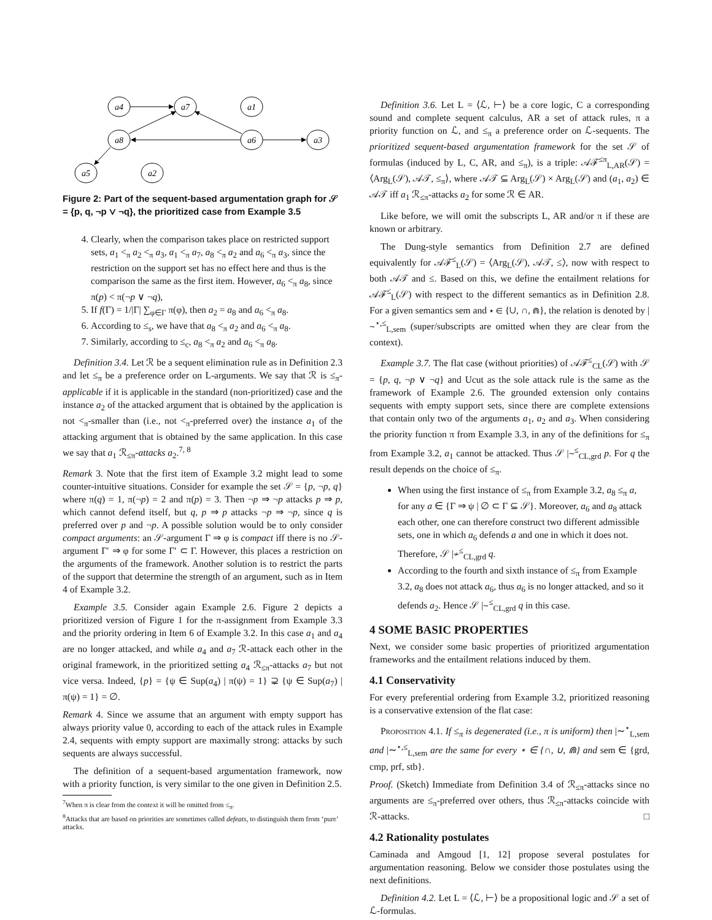a4
a7
a1
a8
a6
a3
a5
a2
Figure 2: Part of the sequent-based argumentation graph for 𝒮 = {p, q, ¬p ∨ ¬q}, the prioritized case from Example 3.5
4. Clearly, when the comparison takes place on restricted support sets, a<sub>1</sub> <<sub>π</sub> a<sub>2</sub> <<sub>π</sub> a<sub>3</sub>, a<sub>1</sub> <<sub>π</sub> a<sub>7</sub>, a<sub>8</sub> <<sub>π</sub> a<sub>2</sub> and a<sub>6</sub> <<sub>π</sub> a<sub>3</sub>, since the restriction on the support set has no effect here and thus is the comparison the same as the first item. However, a<sub>6</sub> <<sub>π</sub> a<sub>8</sub>, since π(p) < π(¬p ∨ ¬q),
5. If f(Γ) = 1/|Γ| ∑<sub>φ∈Γ</sub> π(φ), then a<sub>2</sub> = a<sub>8</sub> and a<sub>6</sub> <<sub>π</sub> a<sub>8</sub>.
6. According to ≤<sub>s</sub>, we have that a<sub>8</sub> <<sub>π</sub> a<sub>2</sub> and a<sub>6</sub> <<sub>π</sub> a<sub>8</sub>.
7. Similarly, according to ≤<sub>c</sub>, a<sub>8</sub> <<sub>π</sub> a<sub>2</sub> and a<sub>6</sub> <<sub>π</sub> a<sub>8</sub>.
Definition 3.4. Let ℛ be a sequent elimination rule as in Definition 2.3 and let ≤<sub>π</sub> be a preference order on L-arguments. We say that ℛ is ≤<sub>π</sub>-applicable if it is applicable in the standard (non-prioritized) case and the instance a<sub>2</sub> of the attacked argument that is obtained by the application is not <<sub>π</sub>-smaller than (i.e., not <<sub>π</sub>-preferred over) the instance a<sub>1</sub> of the attacking argument that is obtained by the same application. In this case we say that a<sub>1</sub> ℛ<sub>≤π</sub>-attacks a<sub>2</sub>.<sup>7, 8</sup>
Remark 3. Note that the first item of Example 3.2 might lead to some counter-intuitive situations. Consider for example the set 𝒮 = {p, ¬p, q} where π(q) = 1, π(¬p) = 2 and π(p) = 3. Then ¬p ⇒ ¬p attacks p ⇒ p, which cannot defend itself, but q, p ⇒ p attacks ¬p ⇒ ¬p, since q is preferred over p and ¬p. A possible solution would be to only consider compact arguments: an 𝒮-argument Γ ⇒ φ is compact iff there is no 𝒮-argument Γ′ ⇒ φ for some Γ′ ⊂ Γ. However, this places a restriction on the arguments of the framework. Another solution is to restrict the parts of the support that determine the strength of an argument, such as in Item 4 of Example 3.2.
Example 3.5. Consider again Example 2.6. Figure 2 depicts a prioritized version of Figure 1 for the π-assignment from Example 3.3 and the priority ordering in Item 6 of Example 3.2. In this case a<sub>1</sub> and a<sub>4</sub> are no longer attacked, and while a<sub>4</sub> and a<sub>7</sub> ℛ-attack each other in the original framework, in the prioritized setting a<sub>4</sub> ℛ<sub>≤π</sub>-attacks a<sub>7</sub> but not vice versa. Indeed, {p} = {ψ ∈ Sup(a<sub>4</sub>) | π(ψ) = 1} ⊋ {ψ ∈ Sup(a<sub>7</sub>) | π(ψ) = 1} = ∅.
Remark 4. Since we assume that an argument with empty support has always priority value 0, according to each of the attack rules in Example 2.4, sequents with empty support are maximally strong: attacks by such sequents are always successful.
The definition of a sequent-based argumentation framework, now with a priority function, is very similar to the one given in Definition 2.5.
<sup>7</sup> When π is clear from the context it will be omitted from ≤<sub>π</sub>.
<sup>8</sup> Attacks that are based on priorities are sometimes called defeats, to distinguish them from ‘pure’ attacks.
Definition 3.6. Let L = ⟨ℒ, ⊢⟩ be a core logic, C a corresponding sound and complete sequent calculus, AR a set of attack rules, π a priority function on ℒ, and ≤<sub>π</sub> a preference order on ℒ-sequents. The prioritized sequent-based argumentation framework for the set 𝒮 of formulas (induced by L, C, AR, and ≤<sub>π</sub>), is a triple: 𝒜ℱ<sup>≤π</sup><sub>L,AR</sub>(𝒮) = ⟨Arg<sub>L</sub>(𝒮), 𝒜𝒯, ≤<sub>π</sub>⟩, where 𝒜𝒯 ⊆ Arg<sub>L</sub>(𝒮) × Arg<sub>L</sub>(𝒮) and (a<sub>1</sub>, a<sub>2</sub>) ∈ 𝒜𝒯 iff a<sub>1</sub> ℛ<sub>≤π</sub>-attacks a<sub>2</sub> for some ℛ ∈ AR.
Like before, we will omit the subscripts L, AR and/or π if these are known or arbitrary.
The Dung-style semantics from Definition 2.7 are defined equivalently for 𝒜ℱ<sup>≤</sup><sub>L</sub>(𝒮) = ⟨Arg<sub>L</sub>(𝒮), 𝒜𝒯, ≤⟩, now with respect to both 𝒜𝒯 and ≤. Based on this, we define the entailment relations for 𝒜ℱ<sup>≤</sup><sub>L</sub>(𝒮) with respect to the different semantics as in Definition 2.8. For a given semantics sem and ⋆ ∈ {∪, ∩, ⋒}, the relation is denoted by |∼<sup>⋆,≤</sup><sub>L,sem</sub> (super/subscripts are omitted when they are clear from the context).
Example 3.7. The flat case (without priorities) of 𝒜ℱ<sup>≤</sup><sub>CL</sub>(𝒮) with 𝒮 = {p, q, ¬p ∨ ¬q} and Ucut as the sole attack rule is the same as the framework of Example 2.6. The grounded extension only contains sequents with empty support sets, since there are complete extensions that contain only two of the arguments a<sub>1</sub>, a<sub>2</sub> and a<sub>3</sub>. When considering the priority function π from Example 3.3, in any of the definitions for ≤<sub>π</sub> from Example 3.2, a<sub>1</sub> cannot be attacked. Thus 𝒮 |∼<sup>≤</sup><sub>CL,grd</sub> p. For q the result depends on the choice of ≤<sub>π</sub>.
When using the first instance of ≤<sub>π</sub> from Example 3.2, a<sub>8</sub> ≤<sub>π</sub> a, for any a ∈ {Γ ⇒ ψ | ∅ ⊂ Γ ⊆ 𝒮}. Moreover, a<sub>6</sub> and a<sub>8</sub> attack each other, one can therefore construct two different admissible sets, one in which a<sub>6</sub> defends a and one in which it does not. Therefore, 𝒮 |≁<sup>≤</sup><sub>CL,grd</sub> q.
According to the fourth and sixth instance of ≤<sub>π</sub> from Example 3.2, a<sub>8</sub> does not attack a<sub>6</sub>, thus a<sub>6</sub> is no longer attacked, and so it defends a<sub>2</sub>. Hence 𝒮 |∼<sup>≤</sup><sub>CL,grd</sub> q in this case.
4 SOME BASIC PROPERTIES
Next, we consider some basic properties of prioritized argumentation frameworks and the entailment relations induced by them.
4.1 Conservativity
For every preferential ordering from Example 3.2, prioritized reasoning is a conservative extension of the flat case:
Proposition 4.1. If ≤<sub>π</sub> is degenerated (i.e., π is uniform) then |∼<sup>⋆</sup><sub>L,sem</sub> and |∼<sup>⋆,≤</sup><sub>L,sem</sub> are the same for every ⋆ ∈ {∩, ∪, ⋒} and sem ∈ {grd, cmp, prf, stb}.
Proof. (Sketch) Immediate from Definition 3.4 of ℛ<sub>≤π</sub>-attacks since no arguments are ≤<sub>π</sub>-preferred over others, thus ℛ<sub>≤π</sub>-attacks coincide with ℛ-attacks. □
4.2 Rationality postulates
Caminada and Amgoud [1, 12] propose several postulates for argumentation reasoning. Below we consider those postulates using the next definitions.
Definition 4.2. Let L = ⟨ℒ, ⊢⟩ be a propositional logic and 𝒮 a set of ℒ-formulas.